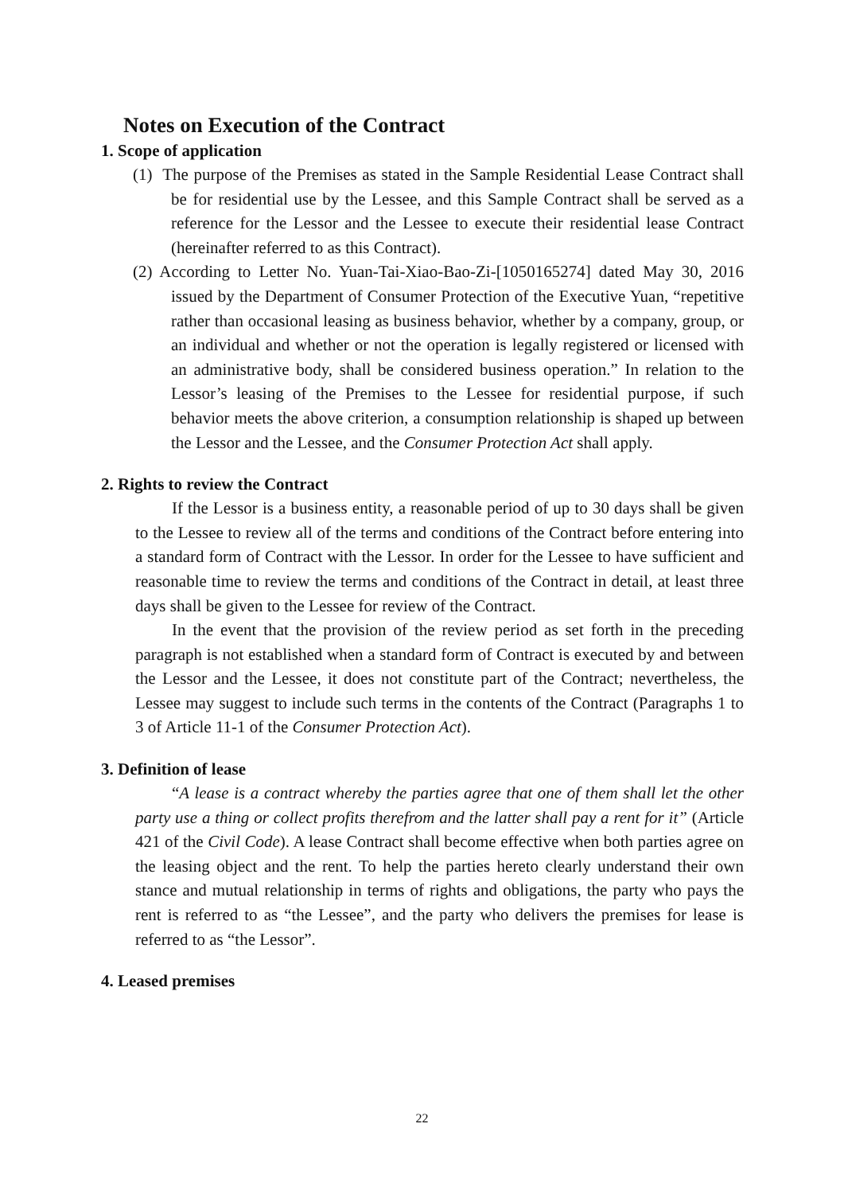Notes on Execution of the Contract
1. Scope of application
(1) The purpose of the Premises as stated in the Sample Residential Lease Contract shall be for residential use by the Lessee, and this Sample Contract shall be served as a reference for the Lessor and the Lessee to execute their residential lease Contract (hereinafter referred to as this Contract).
(2) According to Letter No. Yuan-Tai-Xiao-Bao-Zi-[1050165274] dated May 30, 2016 issued by the Department of Consumer Protection of the Executive Yuan, “repetitive rather than occasional leasing as business behavior, whether by a company, group, or an individual and whether or not the operation is legally registered or licensed with an administrative body, shall be considered business operation.” In relation to the Lessor’s leasing of the Premises to the Lessee for residential purpose, if such behavior meets the above criterion, a consumption relationship is shaped up between the Lessor and the Lessee, and the Consumer Protection Act shall apply.
2. Rights to review the Contract
If the Lessor is a business entity, a reasonable period of up to 30 days shall be given to the Lessee to review all of the terms and conditions of the Contract before entering into a standard form of Contract with the Lessor. In order for the Lessee to have sufficient and reasonable time to review the terms and conditions of the Contract in detail, at least three days shall be given to the Lessee for review of the Contract.
In the event that the provision of the review period as set forth in the preceding paragraph is not established when a standard form of Contract is executed by and between the Lessor and the Lessee, it does not constitute part of the Contract; nevertheless, the Lessee may suggest to include such terms in the contents of the Contract (Paragraphs 1 to 3 of Article 11-1 of the Consumer Protection Act).
3. Definition of lease
“A lease is a contract whereby the parties agree that one of them shall let the other party use a thing or collect profits therefrom and the latter shall pay a rent for it” (Article 421 of the Civil Code). A lease Contract shall become effective when both parties agree on the leasing object and the rent. To help the parties hereto clearly understand their own stance and mutual relationship in terms of rights and obligations, the party who pays the rent is referred to as “the Lessee”, and the party who delivers the premises for lease is referred to as “the Lessor”.
4. Leased premises
22